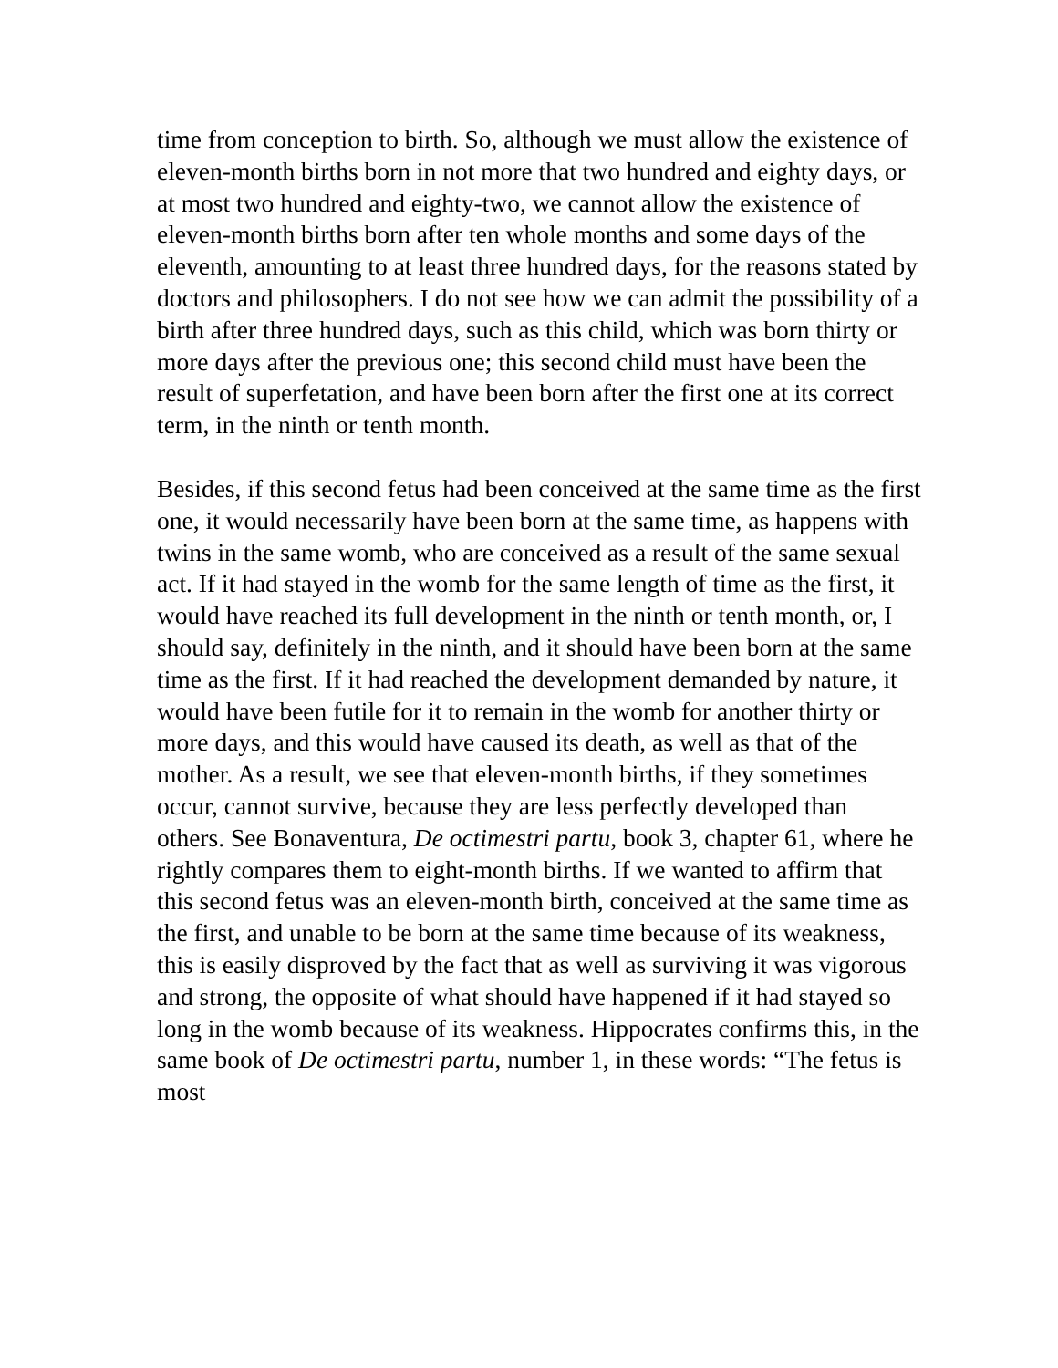time from conception to birth. So, although we must allow the existence of eleven-month births born in not more that two hundred and eighty days, or at most two hundred and eighty-two, we cannot allow the existence of eleven-month births born after ten whole months and some days of the eleventh, amounting to at least three hundred days, for the reasons stated by doctors and philosophers. I do not see how we can admit the possibility of a birth after three hundred days, such as this child, which was born thirty or more days after the previous one; this second child must have been the result of superfetation, and have been born after the first one at its correct term, in the ninth or tenth month.
Besides, if this second fetus had been conceived at the same time as the first one, it would necessarily have been born at the same time, as happens with twins in the same womb, who are conceived as a result of the same sexual act. If it had stayed in the womb for the same length of time as the first, it would have reached its full development in the ninth or tenth month, or, I should say, definitely in the ninth, and it should have been born at the same time as the first. If it had reached the development demanded by nature, it would have been futile for it to remain in the womb for another thirty or more days, and this would have caused its death, as well as that of the mother. As a result, we see that eleven-month births, if they sometimes occur, cannot survive, because they are less perfectly developed than others. See Bonaventura, De octimestri partu, book 3, chapter 61, where he rightly compares them to eight-month births. If we wanted to affirm that this second fetus was an eleven-month birth, conceived at the same time as the first, and unable to be born at the same time because of its weakness, this is easily disproved by the fact that as well as surviving it was vigorous and strong, the opposite of what should have happened if it had stayed so long in the womb because of its weakness. Hippocrates confirms this, in the same book of De octimestri partu, number 1, in these words: “The fetus is most